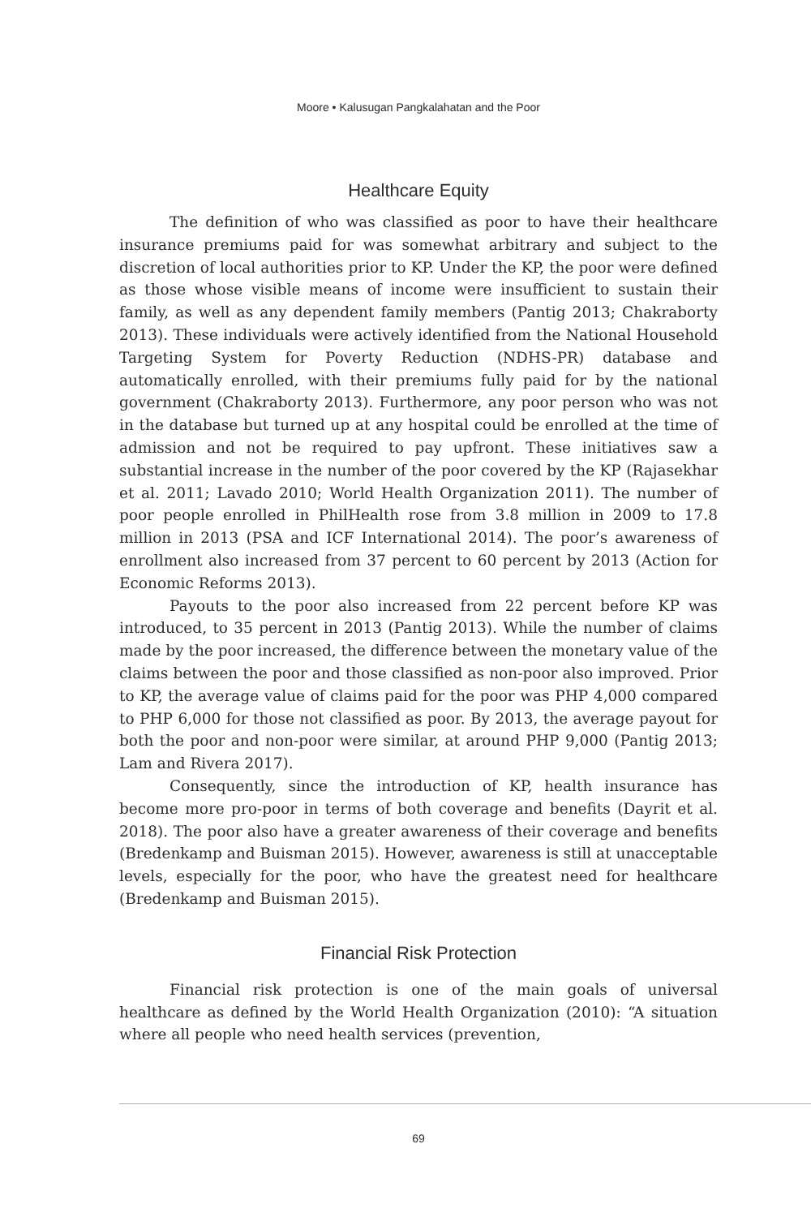Moore • Kalusugan Pangkalahatan and the Poor
Healthcare Equity
The definition of who was classified as poor to have their healthcare insurance premiums paid for was somewhat arbitrary and subject to the discretion of local authorities prior to KP. Under the KP, the poor were defined as those whose visible means of income were insufficient to sustain their family, as well as any dependent family members (Pantig 2013; Chakraborty 2013). These individuals were actively identified from the National Household Targeting System for Poverty Reduction (NDHS-PR) database and automatically enrolled, with their premiums fully paid for by the national government (Chakraborty 2013). Furthermore, any poor person who was not in the database but turned up at any hospital could be enrolled at the time of admission and not be required to pay upfront. These initiatives saw a substantial increase in the number of the poor covered by the KP (Rajasekhar et al. 2011; Lavado 2010; World Health Organization 2011). The number of poor people enrolled in PhilHealth rose from 3.8 million in 2009 to 17.8 million in 2013 (PSA and ICF International 2014). The poor’s awareness of enrollment also increased from 37 percent to 60 percent by 2013 (Action for Economic Reforms 2013).
Payouts to the poor also increased from 22 percent before KP was introduced, to 35 percent in 2013 (Pantig 2013). While the number of claims made by the poor increased, the difference between the monetary value of the claims between the poor and those classified as non-poor also improved. Prior to KP, the average value of claims paid for the poor was PHP 4,000 compared to PHP 6,000 for those not classified as poor. By 2013, the average payout for both the poor and non-poor were similar, at around PHP 9,000 (Pantig 2013; Lam and Rivera 2017).
Consequently, since the introduction of KP, health insurance has become more pro-poor in terms of both coverage and benefits (Dayrit et al. 2018). The poor also have a greater awareness of their coverage and benefits (Bredenkamp and Buisman 2015). However, awareness is still at unacceptable levels, especially for the poor, who have the greatest need for healthcare (Bredenkamp and Buisman 2015).
Financial Risk Protection
Financial risk protection is one of the main goals of universal healthcare as defined by the World Health Organization (2010): “A situation where all people who need health services (prevention,
69